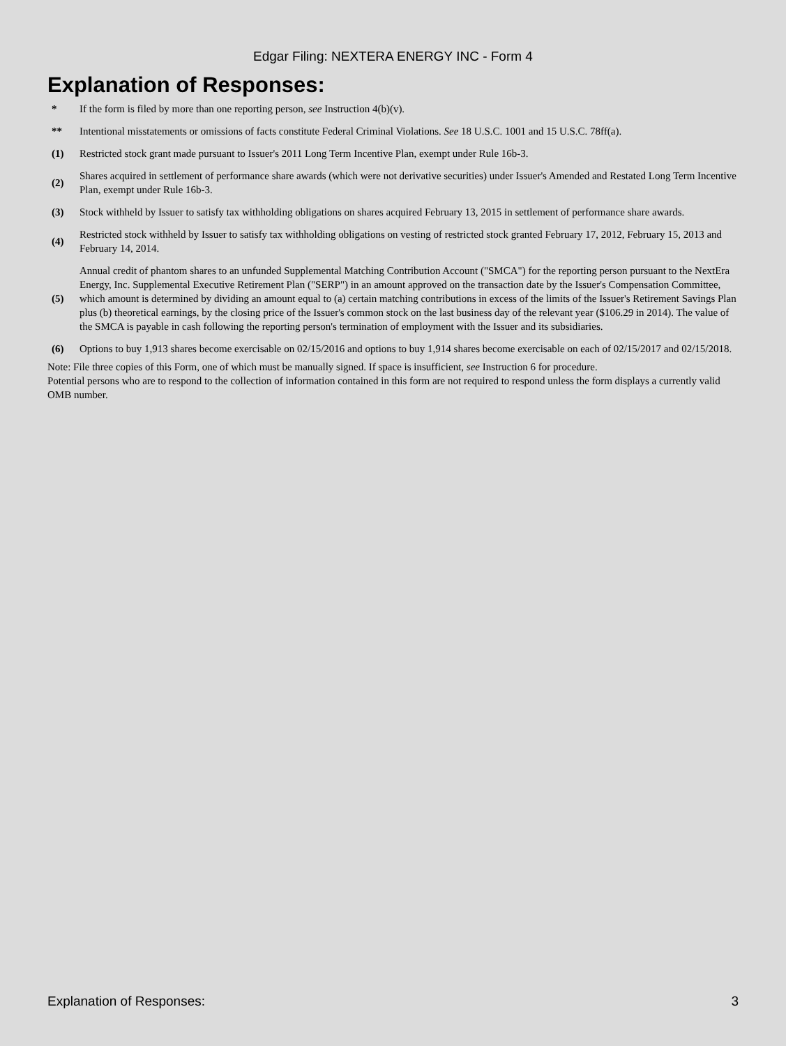Edgar Filing: NEXTERA ENERGY INC - Form 4
Explanation of Responses:
| * | If the form is filed by more than one reporting person, see Instruction 4(b)(v). |
| ** | Intentional misstatements or omissions of facts constitute Federal Criminal Violations. See 18 U.S.C. 1001 and 15 U.S.C. 78ff(a). |
| (1) | Restricted stock grant made pursuant to Issuer's 2011 Long Term Incentive Plan, exempt under Rule 16b-3. |
| (2) | Shares acquired in settlement of performance share awards (which were not derivative securities) under Issuer's Amended and Restated Long Term Incentive Plan, exempt under Rule 16b-3. |
| (3) | Stock withheld by Issuer to satisfy tax withholding obligations on shares acquired February 13, 2015 in settlement of performance share awards. |
| (4) | Restricted stock withheld by Issuer to satisfy tax withholding obligations on vesting of restricted stock granted February 17, 2012, February 15, 2013 and February 14, 2014. |
| (5) | Annual credit of phantom shares to an unfunded Supplemental Matching Contribution Account ("SMCA") for the reporting person pursuant to the NextEra Energy, Inc. Supplemental Executive Retirement Plan ("SERP") in an amount approved on the transaction date by the Issuer's Compensation Committee, which amount is determined by dividing an amount equal to (a) certain matching contributions in excess of the limits of the Issuer's Retirement Savings Plan plus (b) theoretical earnings, by the closing price of the Issuer's common stock on the last business day of the relevant year ($106.29 in 2014). The value of the SMCA is payable in cash following the reporting person's termination of employment with the Issuer and its subsidiaries. |
| (6) | Options to buy 1,913 shares become exercisable on 02/15/2016 and options to buy 1,914 shares become exercisable on each of 02/15/2017 and 02/15/2018. |
Note: File three copies of this Form, one of which must be manually signed. If space is insufficient, see Instruction 6 for procedure.
Potential persons who are to respond to the collection of information contained in this form are not required to respond unless the form displays a currently valid OMB number.
Explanation of Responses: 3